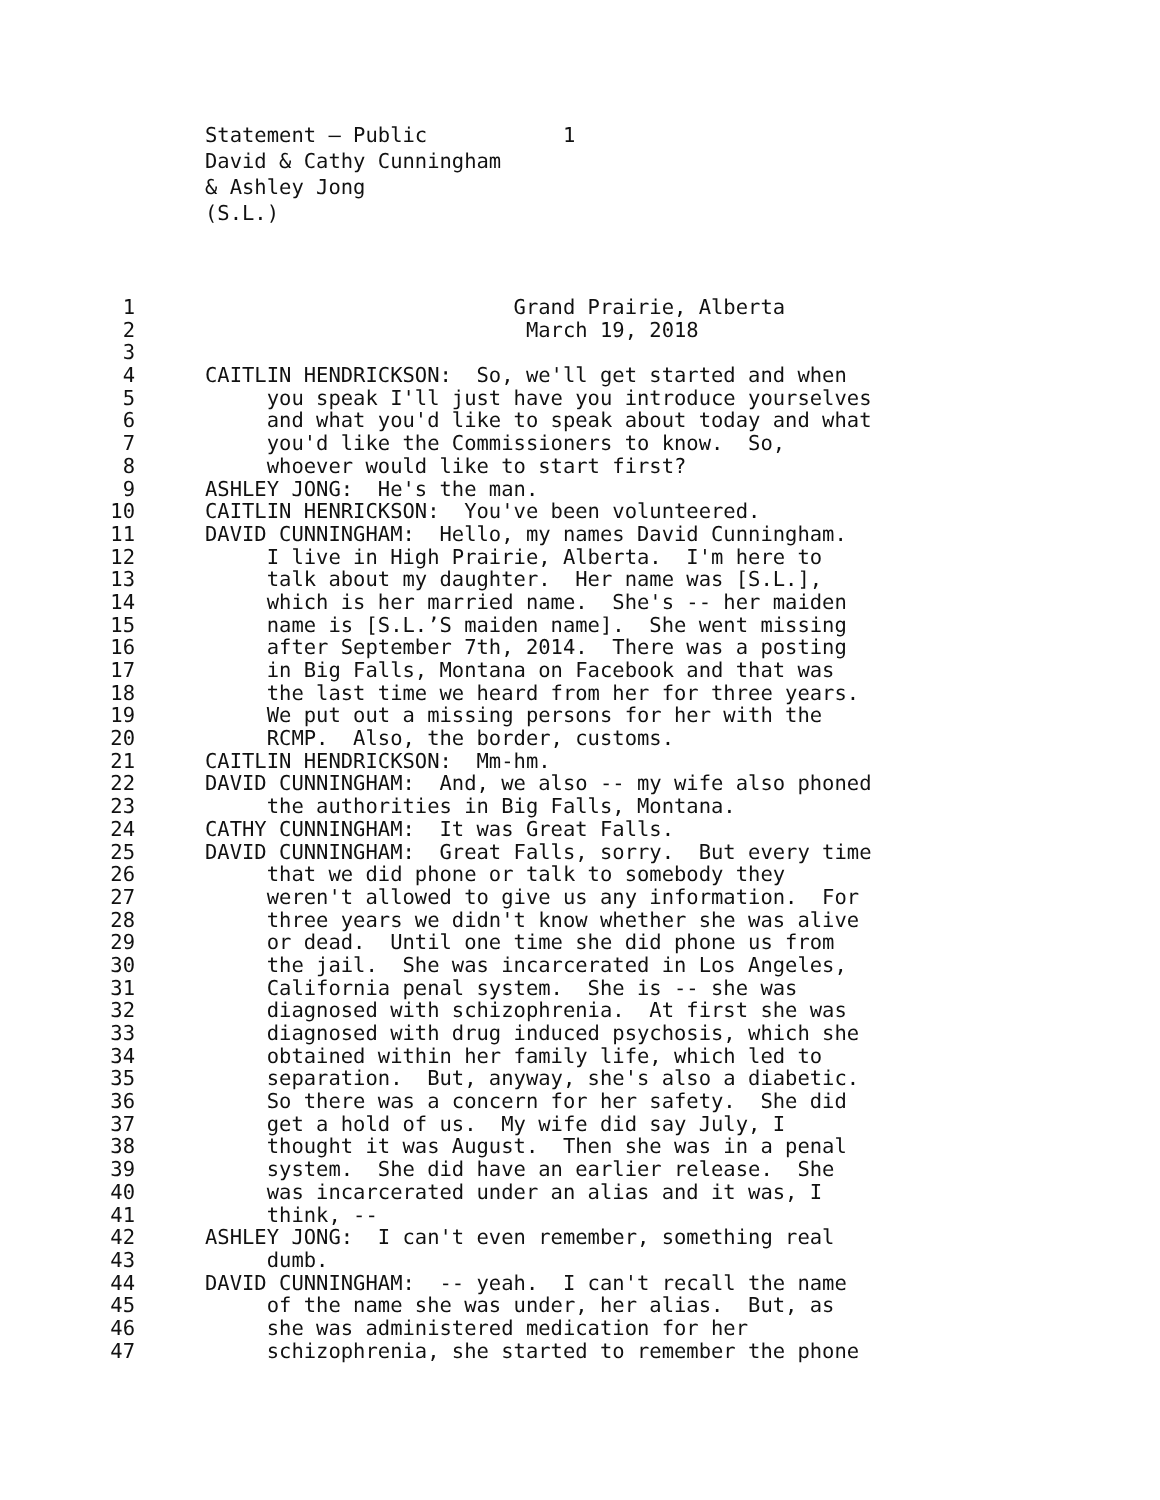Statement – Public 1 David & Cathy Cunningham & Ashley Jong (S.L.)
1 Grand Prairie, Alberta
2 March 19, 2018
3
4 CAITLIN HENDRICKSON: So, we'll get started and when
5 you speak I'll just have you introduce yourselves
6 and what you'd like to speak about today and what
7 you'd like the Commissioners to know. So,
8 whoever would like to start first?
9 ASHLEY JONG: He's the man.
10 CAITLIN HENRICKSON: You've been volunteered.
11 DAVID CUNNINGHAM: Hello, my names David Cunningham.
12 I live in High Prairie, Alberta. I'm here to
13 talk about my daughter. Her name was [S.L.],
14 which is her married name. She's -- her maiden
15 name is [S.L.’S maiden name]. She went missing
16 after September 7th, 2014. There was a posting
17 in Big Falls, Montana on Facebook and that was
18 the last time we heard from her for three years.
19 We put out a missing persons for her with the
20 RCMP. Also, the border, customs.
21 CAITLIN HENDRICKSON: Mm-hm.
22 DAVID CUNNINGHAM: And, we also -- my wife also phoned
23 the authorities in Big Falls, Montana.
24 CATHY CUNNINGHAM: It was Great Falls.
25 DAVID CUNNINGHAM: Great Falls, sorry. But every time
26 that we did phone or talk to somebody they
27 weren't allowed to give us any information. For
28 three years we didn't know whether she was alive
29 or dead. Until one time she did phone us from
30 the jail. She was incarcerated in Los Angeles,
31 California penal system. She is -- she was
32 diagnosed with schizophrenia. At first she was
33 diagnosed with drug induced psychosis, which she
34 obtained within her family life, which led to
35 separation. But, anyway, she's also a diabetic.
36 So there was a concern for her safety. She did
37 get a hold of us. My wife did say July, I
38 thought it was August. Then she was in a penal
39 system. She did have an earlier release. She
40 was incarcerated under an alias and it was, I
41 think, --
42 ASHLEY JONG: I can't even remember, something real
43 dumb.
44 DAVID CUNNINGHAM: -- yeah. I can't recall the name
45 of the name she was under, her alias. But, as
46 she was administered medication for her
47 schizophrenia, she started to remember the phone